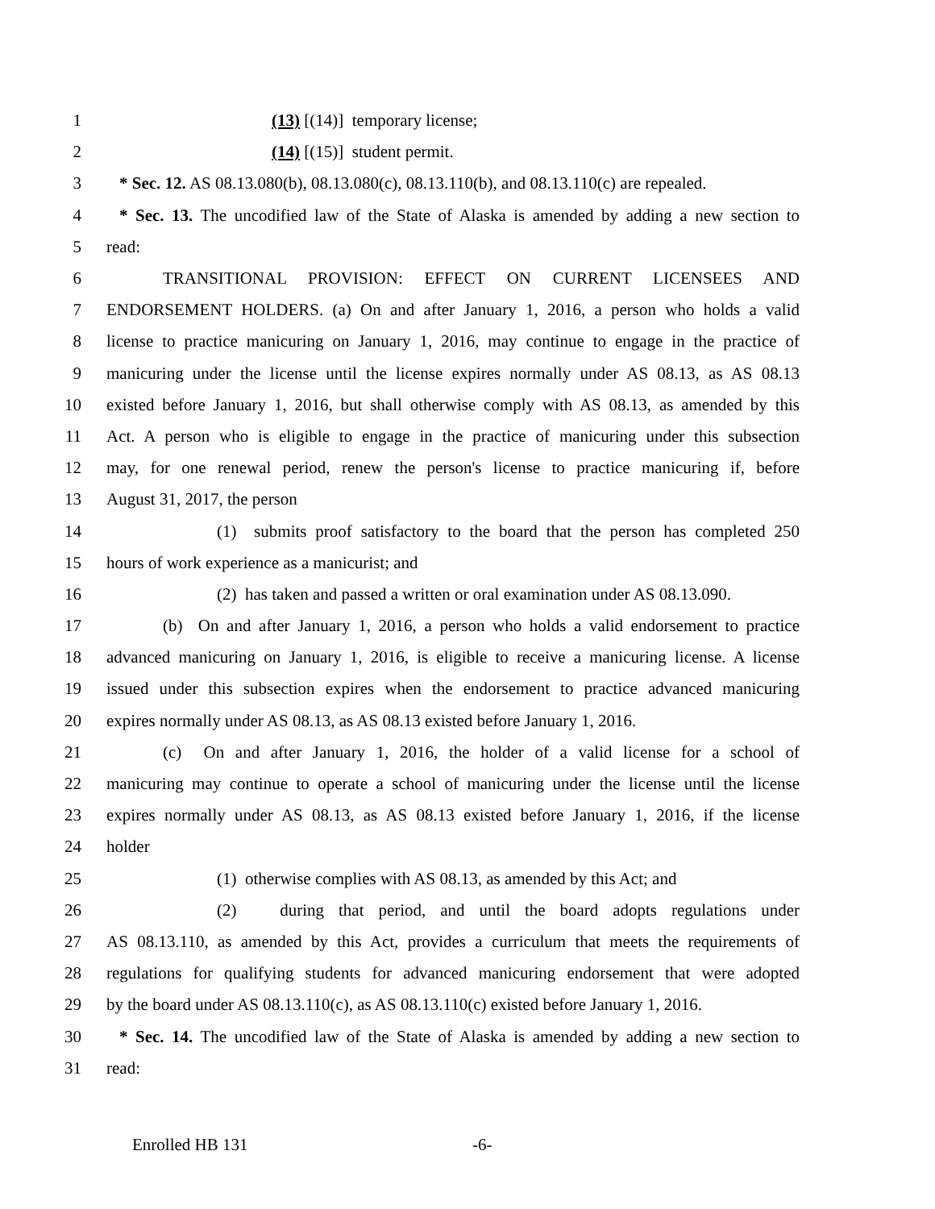1 (13) [(14)] temporary license;
2 (14) [(15)] student permit.
3 * Sec. 12. AS 08.13.080(b), 08.13.080(c), 08.13.110(b), and 08.13.110(c) are repealed.
4 * Sec. 13. The uncodified law of the State of Alaska is amended by adding a new section to
5 read:
6 TRANSITIONAL PROVISION: EFFECT ON CURRENT LICENSEES AND
7 ENDORSEMENT HOLDERS. (a) On and after January 1, 2016, a person who holds a valid
8 license to practice manicuring on January 1, 2016, may continue to engage in the practice of
9 manicuring under the license until the license expires normally under AS 08.13, as AS 08.13
10 existed before January 1, 2016, but shall otherwise comply with AS 08.13, as amended by this
11 Act. A person who is eligible to engage in the practice of manicuring under this subsection
12 may, for one renewal period, renew the person's license to practice manicuring if, before
13 August 31, 2017, the person
14 (1) submits proof satisfactory to the board that the person has completed 250
15 hours of work experience as a manicurist; and
16 (2) has taken and passed a written or oral examination under AS 08.13.090.
17 (b) On and after January 1, 2016, a person who holds a valid endorsement to practice
18 advanced manicuring on January 1, 2016, is eligible to receive a manicuring license. A license
19 issued under this subsection expires when the endorsement to practice advanced manicuring
20 expires normally under AS 08.13, as AS 08.13 existed before January 1, 2016.
21 (c) On and after January 1, 2016, the holder of a valid license for a school of
22 manicuring may continue to operate a school of manicuring under the license until the license
23 expires normally under AS 08.13, as AS 08.13 existed before January 1, 2016, if the license
24 holder
25 (1) otherwise complies with AS 08.13, as amended by this Act; and
26 (2) during that period, and until the board adopts regulations under
27 AS 08.13.110, as amended by this Act, provides a curriculum that meets the requirements of
28 regulations for qualifying students for advanced manicuring endorsement that were adopted
29 by the board under AS 08.13.110(c), as AS 08.13.110(c) existed before January 1, 2016.
30 * Sec. 14. The uncodified law of the State of Alaska is amended by adding a new section to
31 read:
Enrolled HB 131 -6-